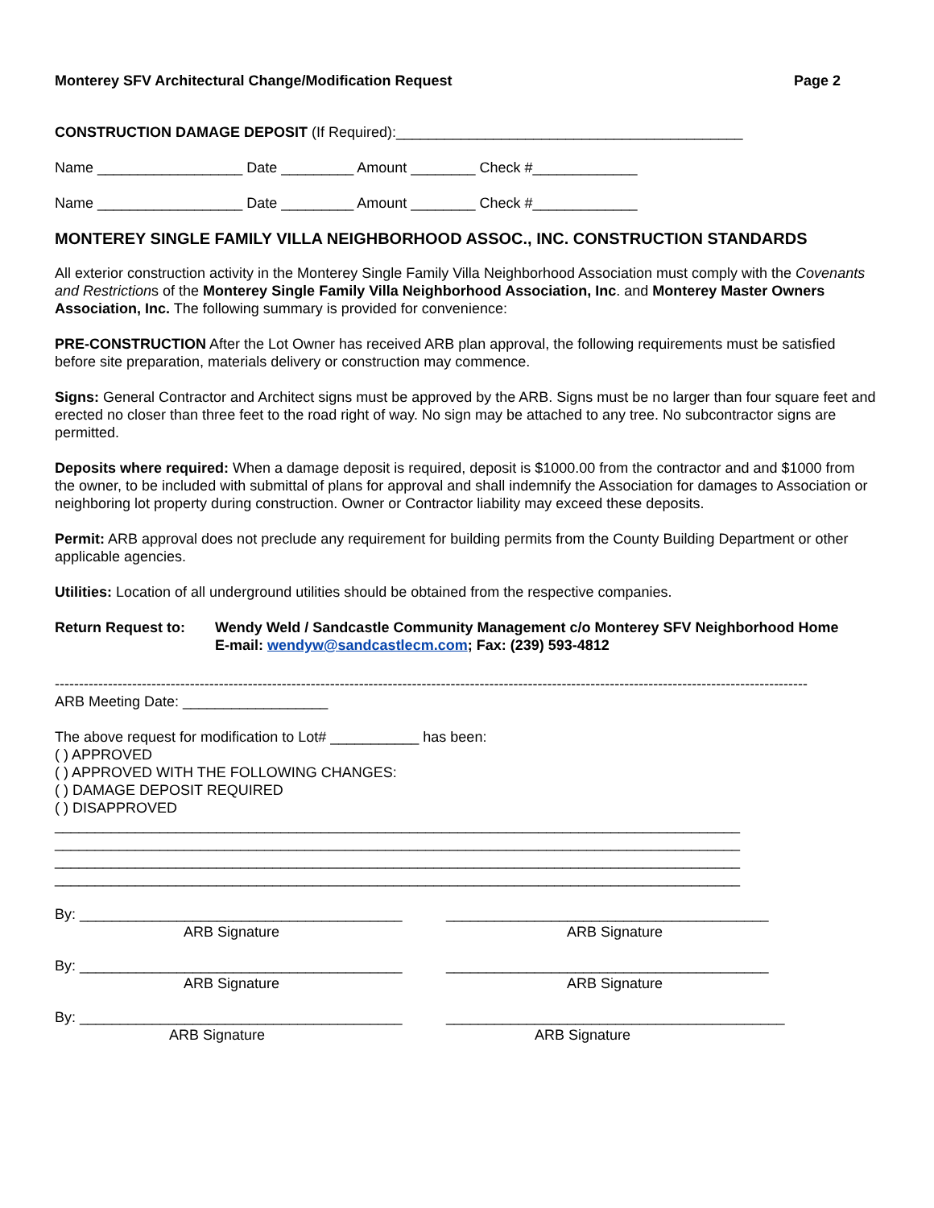Monterey SFV Architectural Change/Modification Request Page 2
CONSTRUCTION DAMAGE DEPOSIT (If Required):___________________________________________
Name __________________ Date _________ Amount ________ Check #_____________
Name __________________ Date _________ Amount ________ Check #_____________
MONTEREY SINGLE FAMILY VILLA NEIGHBORHOOD ASSOC., INC. CONSTRUCTION STANDARDS
All exterior construction activity in the Monterey Single Family Villa Neighborhood Association must comply with the Covenants and Restrictions of the Monterey Single Family Villa Neighborhood Association, Inc. and Monterey Master Owners Association, Inc. The following summary is provided for convenience:
PRE-CONSTRUCTION After the Lot Owner has received ARB plan approval, the following requirements must be satisfied before site preparation, materials delivery or construction may commence.
Signs: General Contractor and Architect signs must be approved by the ARB. Signs must be no larger than four square feet and erected no closer than three feet to the road right of way. No sign may be attached to any tree. No subcontractor signs are permitted.
Deposits where required: When a damage deposit is required, deposit is $1000.00 from the contractor and and $1000 from the owner, to be included with submittal of plans for approval and shall indemnify the Association for damages to Association or neighboring lot property during construction. Owner or Contractor liability may exceed these deposits.
Permit: ARB approval does not preclude any requirement for building permits from the County Building Department or other applicable agencies.
Utilities: Location of all underground utilities should be obtained from the respective companies.
Return Request to: Wendy Weld / Sandcastle Community Management c/o Monterey SFV Neighborhood Home
E-mail: wendyw@sandcastlecm.com; Fax: (239) 593-4812
------------------------------------------------------------------------------------------------------------------------------------------------------------
ARB Meeting Date: __________________
The above request for modification to Lot# ___________ has been:
( ) APPROVED
( ) APPROVED WITH THE FOLLOWING CHANGES:
( ) DAMAGE DEPOSIT REQUIRED
( ) DISAPPROVED
_____________________________________________________________________________________
_____________________________________________________________________________________
_____________________________________________________________________________________
_____________________________________________________________________________________
By: ________________________________________
ARB Signature
________________________________________
ARB Signature
By: ________________________________________
ARB Signature
________________________________________
ARB Signature
By: ________________________________________
ARB Signature
__________________________________________
ARB Signature